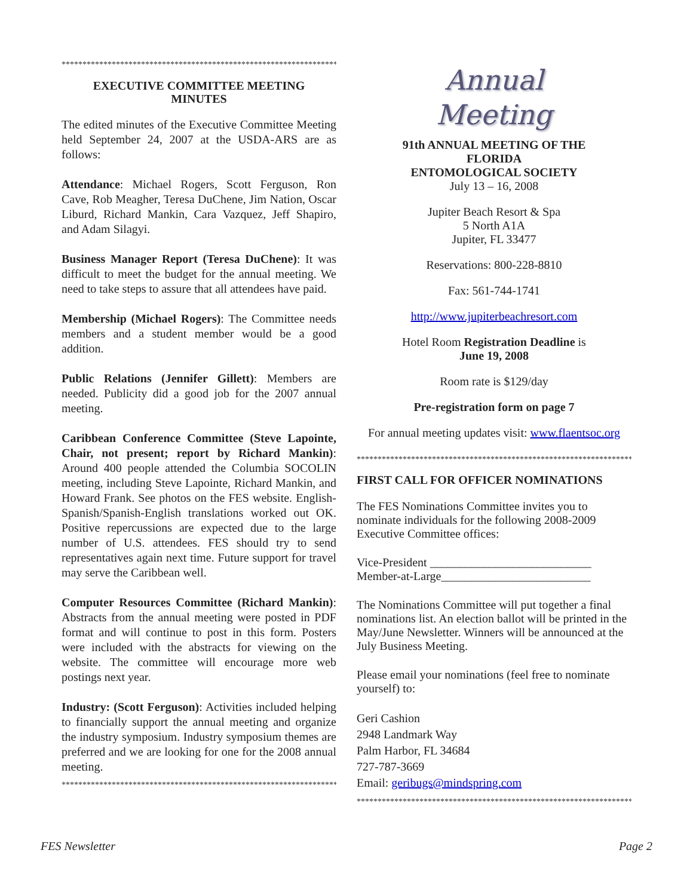***********************************************************************
EXECUTIVE COMMITTEE MEETING
MINUTES
The edited minutes of the Executive Committee Meeting held September 24, 2007 at the USDA-ARS are as follows:
Attendance: Michael Rogers, Scott Ferguson, Ron Cave, Rob Meagher, Teresa DuChene, Jim Nation, Oscar Liburd, Richard Mankin, Cara Vazquez, Jeff Shapiro, and Adam Silagyi.
Business Manager Report (Teresa DuChene): It was difficult to meet the budget for the annual meeting. We need to take steps to assure that all attendees have paid.
Membership (Michael Rogers): The Committee needs members and a student member would be a good addition.
Public Relations (Jennifer Gillett): Members are needed. Publicity did a good job for the 2007 annual meeting.
Caribbean Conference Committee (Steve Lapointe, Chair, not present; report by Richard Mankin): Around 400 people attended the Columbia SOCOLIN meeting, including Steve Lapointe, Richard Mankin, and Howard Frank. See photos on the FES website. English-Spanish/Spanish-English translations worked out OK. Positive repercussions are expected due to the large number of U.S. attendees. FES should try to send representatives again next time. Future support for travel may serve the Caribbean well.
Computer Resources Committee (Richard Mankin): Abstracts from the annual meeting were posted in PDF format and will continue to post in this form. Posters were included with the abstracts for viewing on the website. The committee will encourage more web postings next year.
Industry: (Scott Ferguson): Activities included helping to financially support the annual meeting and organize the industry symposium. Industry symposium themes are preferred and we are looking for one for the 2008 annual meeting.
***********************************************************************
Annual
Meeting
91th ANNUAL MEETING OF THE
FLORIDA
ENTOMOLOGICAL SOCIETY
July 13 – 16, 2008
Jupiter Beach Resort & Spa
5 North A1A
Jupiter, FL 33477
Reservations: 800-228-8810
Fax: 561-744-1741
http://www.jupiterbeachresort.com
Hotel Room Registration Deadline is
June 19, 2008
Room rate is $129/day
Pre-registration form on page 7
For annual meeting updates visit: www.flaentsoc.org
***********************************************************************
FIRST CALL FOR OFFICER NOMINATIONS
The FES Nominations Committee invites you to nominate individuals for the following 2008-2009 Executive Committee offices:
Vice-President ___________________________
Member-at-Large_________________________
The Nominations Committee will put together a final nominations list. An election ballot will be printed in the May/June Newsletter. Winners will be announced at the July Business Meeting.
Please email your nominations (feel free to nominate yourself) to:
Geri Cashion
2948 Landmark Way
Palm Harbor, FL 34684
727-787-3669
Email: geribugs@mindspring.com
***********************************************************************
FES Newsletter Page 2